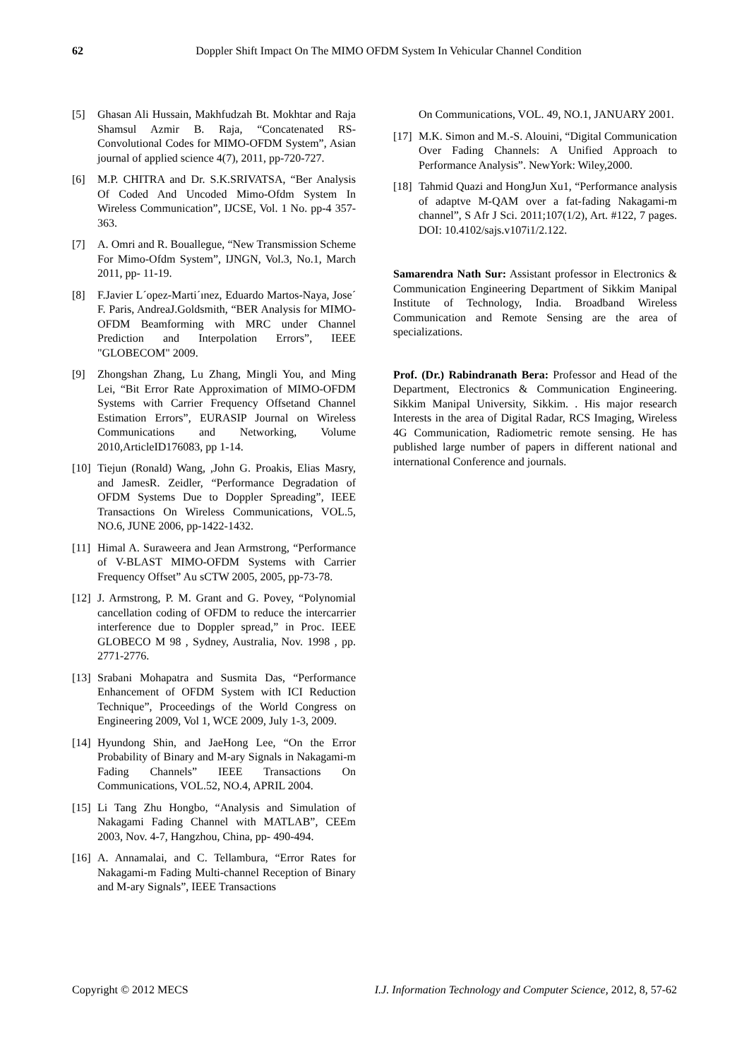62 Doppler Shift Impact On The MIMO OFDM System In Vehicular Channel Condition
[5] Ghasan Ali Hussain, Makhfudzah Bt. Mokhtar and Raja Shamsul Azmir B. Raja, “Concatenated RS-Convolutional Codes for MIMO-OFDM System”, Asian journal of applied science 4(7), 2011, pp-720-727.
[6] M.P. CHITRA and Dr. S.K.SRIVATSA, “Ber Analysis Of Coded And Uncoded Mimo-Ofdm System In Wireless Communication”, IJCSE, Vol. 1 No. pp-4 357-363.
[7] A. Omri and R. Bouallegue, “New Transmission Scheme For Mimo-Ofdm System”, IJNGN, Vol.3, No.1, March 2011, pp- 11-19.
[8] F.Javier L´opez-Marti´ınez, Eduardo Martos-Naya, Jose´ F. Paris, AndreaJ.Goldsmith, “BER Analysis for MIMO-OFDM Beamforming with MRC under Channel Prediction and Interpolation Errors”, IEEE "GLOBECOM" 2009.
[9] Zhongshan Zhang, Lu Zhang, Mingli You, and Ming Lei, “Bit Error Rate Approximation of MIMO-OFDM Systems with Carrier Frequency Offsetand Channel Estimation Errors”, EURASIP Journal on Wireless Communications and Networking, Volume 2010,ArticleID176083, pp 1-14.
[10]
Tiejun (Ronald) Wang, ,John G. Proakis, Elias Masry, and JamesR. Zeidler, “Performance Degradation of OFDM Systems Due to Doppler Spreading”, IEEE Transactions On Wireless Communications, VOL.5, NO.6, JUNE 2006, pp-1422-1432.
[11]
Himal A. Suraweera and Jean Armstrong, “Performance of V-BLAST MIMO-OFDM Systems with Carrier Frequency Offset” Au sCTW 2005, 2005, pp-73-78.
[12]
J. Armstrong, P. M. Grant and G. Povey, “Polynomial cancellation coding of OFDM to reduce the intercarrier interference due to Doppler spread,” in Proc. IEEE GLOBECO M 98 , Sydney, Australia, Nov. 1998 , pp. 2771-2776.
[13]
Srabani Mohapatra and Susmita Das, “Performance Enhancement of OFDM System with ICI Reduction Technique”, Proceedings of the World Congress on Engineering 2009, Vol 1, WCE 2009, July 1-3, 2009.
[14]
Hyundong Shin, and JaeHong Lee, “On the Error Probability of Binary and M-ary Signals in Nakagami-m Fading Channels” IEEE Transactions On Communications, VOL.52, NO.4, APRIL 2004.
[15]
Li Tang Zhu Hongbo, “Analysis and Simulation of Nakagami Fading Channel with MATLAB”, CEEm 2003, Nov. 4-7, Hangzhou, China, pp- 490-494.
[16]
A. Annamalai, and C. Tellambura, “Error Rates for Nakagami-m Fading Multi-channel Reception of Binary and M-ary Signals”, IEEE Transactions
On Communications, VOL. 49, NO.1, JANUARY 2001.
[17]
M.K. Simon and M.-S. Alouini, “Digital Communication Over Fading Channels: A Unified Approach to Performance Analysis”. NewYork: Wiley,2000.
[18]
Tahmid Quazi and HongJun Xu1, “Performance analysis of adaptve M-QAM over a fat-fading Nakagami-m channel”, S Afr J Sci. 2011;107(1/2), Art. #122, 7 pages. DOI: 10.4102/sajs.v107i1/2.122.
Samarendra Nath Sur: Assistant professor in Electronics & Communication Engineering Department of Sikkim Manipal Institute of Technology, India. Broadband Wireless Communication and Remote Sensing are the area of specializations.
Prof. (Dr.) Rabindranath Bera: Professor and Head of the Department, Electronics & Communication Engineering. Sikkim Manipal University, Sikkim. . His major research Interests in the area of Digital Radar, RCS Imaging, Wireless 4G Communication, Radiometric remote sensing. He has published large number of papers in different national and international Conference and journals.
Copyright © 2012 MECS I.J. Information Technology and Computer Science, 2012, 8, 57-62